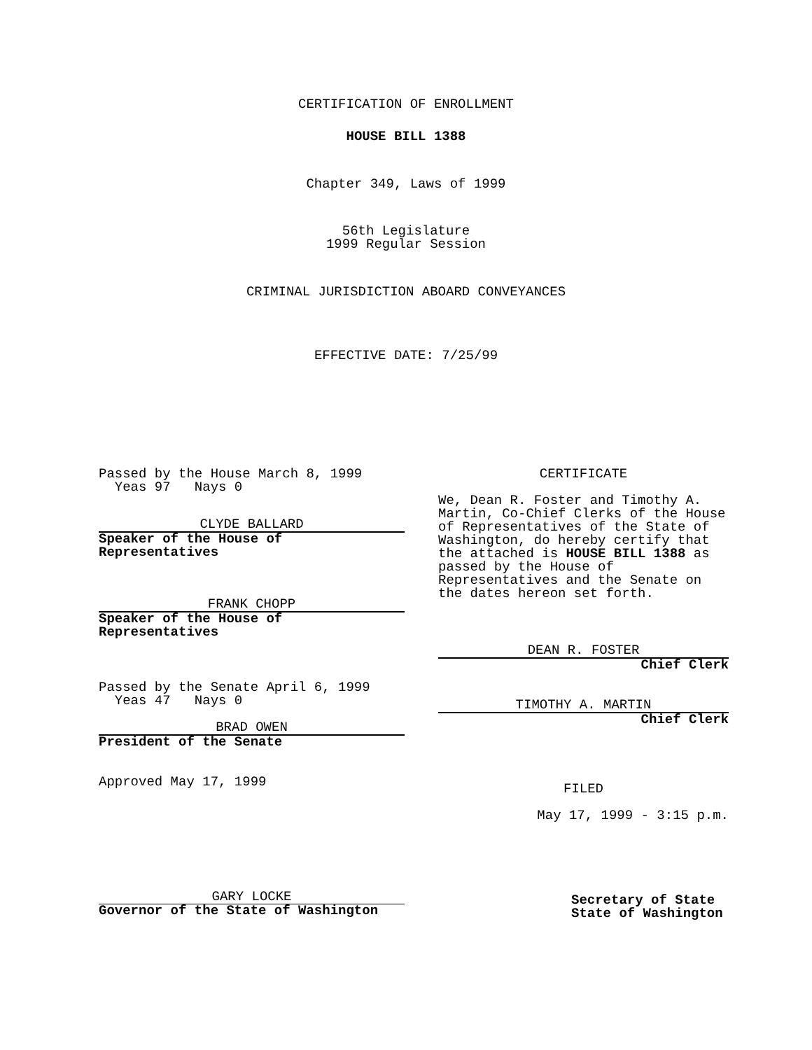CERTIFICATION OF ENROLLMENT
HOUSE BILL 1388
Chapter 349, Laws of 1999
56th Legislature
1999 Regular Session
CRIMINAL JURISDICTION ABOARD CONVEYANCES
EFFECTIVE DATE: 7/25/99
Passed by the House March 8, 1999
Yeas 97 Nays 0
CLYDE BALLARD
Speaker of the House of
Representatives
FRANK CHOPP
Speaker of the House of
Representatives
Passed by the Senate April 6, 1999
Yeas 47 Nays 0
BRAD OWEN
President of the Senate
Approved May 17, 1999
GARY LOCKE
Governor of the State of Washington
CERTIFICATE
We, Dean R. Foster and Timothy A. Martin, Co-Chief Clerks of the House of Representatives of the State of Washington, do hereby certify that the attached is HOUSE BILL 1388 as passed by the House of Representatives and the Senate on the dates hereon set forth.
DEAN R. FOSTER
Chief Clerk
TIMOTHY A. MARTIN
Chief Clerk
FILED
May 17, 1999 - 3:15 p.m.
Secretary of State
State of Washington